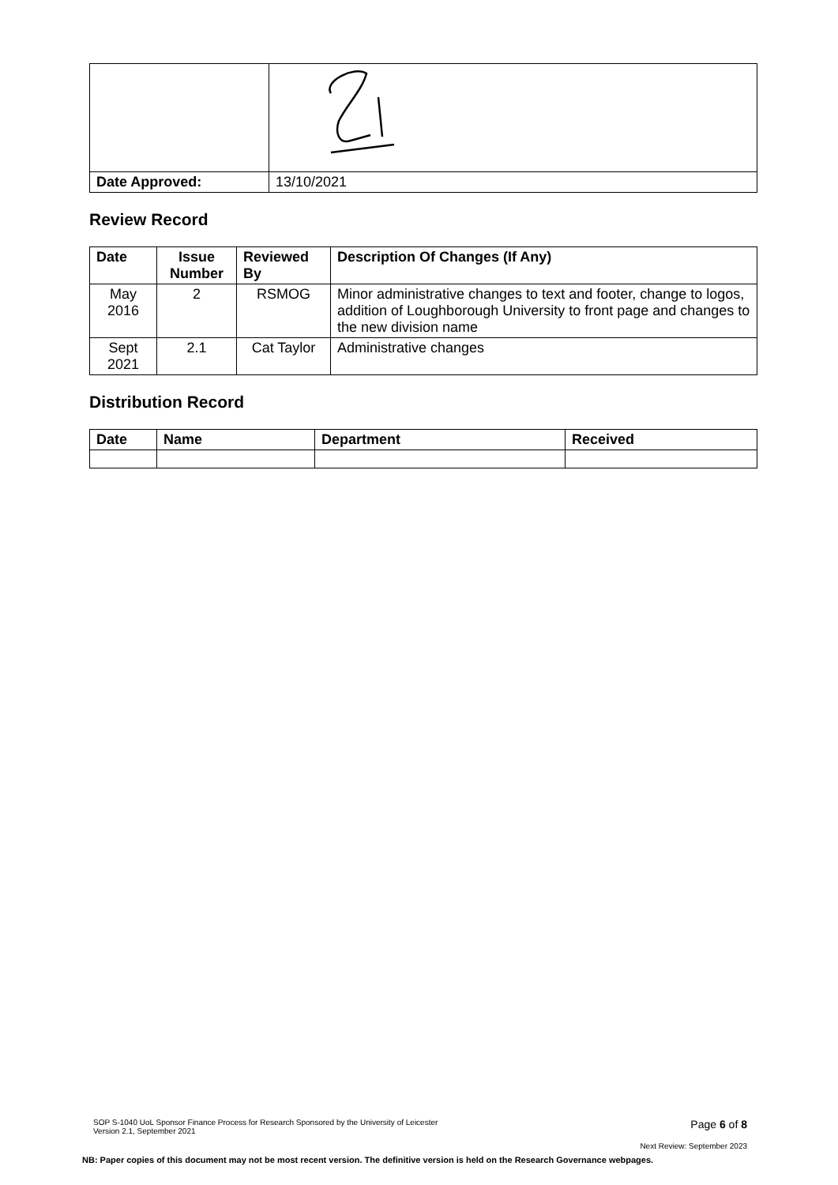| Date Approved: | 13/10/2021 |
Review Record
| Date | Issue Number | Reviewed By | Description Of Changes (If Any) |
| --- | --- | --- | --- |
| May 2016 | 2 | RSMOG | Minor administrative changes to text and footer, change to logos, addition of Loughborough University to front page and changes to the new division name |
| Sept 2021 | 2.1 | Cat Taylor | Administrative changes |
Distribution Record
| Date | Name | Department | Received |
| --- | --- | --- | --- |
SOP S-1040 UoL Sponsor Finance Process for Research Sponsored by the University of Leicester
Version 2.1, September 2021 Page 6 of 8
Next Review: September 2023
NB: Paper copies of this document may not be most recent version. The definitive version is held on the Research Governance webpages.